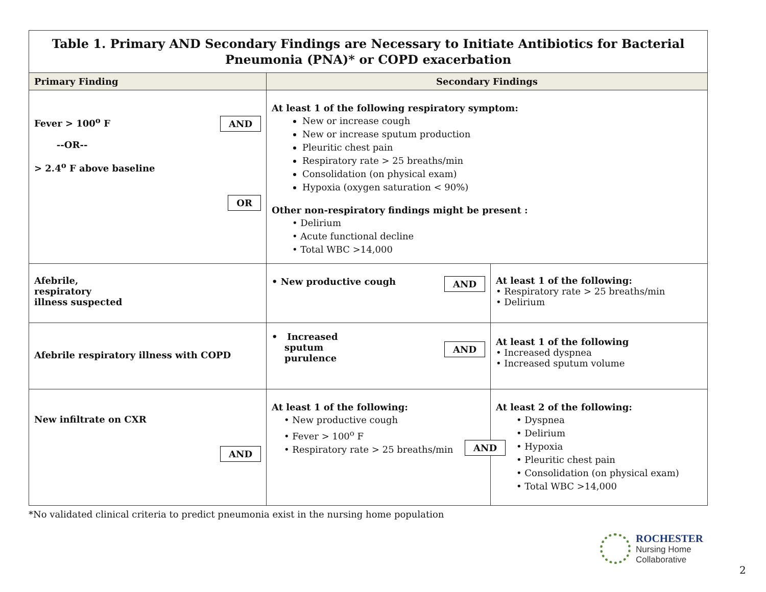| Table 1. Primary AND Secondary Findings are Necessary to Initiate Antibiotics for Bacterial Pneumonia (PNA)* or COPD exacerbation | | |
| Primary Finding | Secondary Findings | |
| AND Fever > 100<sup>o</sup> F --OR-- > 2.4<sup>o</sup> F above baseline OR | At least 1 of the following respiratory symptom: New or increase cough New or increase sputum production Pleuritic chest pain Respiratory rate > 25 breaths/min Consolidation (on physical exam) Hypoxia (oxygen saturation < 90%) Other non-respiratory findings might be present : • Delirium • Acute functional decline • Total WBC >14,000 | |
| Afebrile, respiratory illness suspected | AND • New productive cough | At least 1 of the following: • Respiratory rate > 25 breaths/min • Delirium |
| Afebrile respiratory illness with COPD | AND • Increased sputum purulence | At least 1 of the following • Increased dyspnea • Increased sputum volume |
| New infiltrate on CXR AND | AND At least 1 of the following: • New productive cough • Fever > 100<sup>o</sup> F • Respiratory rate > 25 breaths/min | At least 2 of the following: • Dyspnea • Delirium • Hypoxia • Pleuritic chest pain • Consolidation (on physical exam) • Total WBC >14,000 |
*No validated clinical criteria to predict pneumonia exist in the nursing home population
ROCHESTER
Nursing Home
Collaborative
2